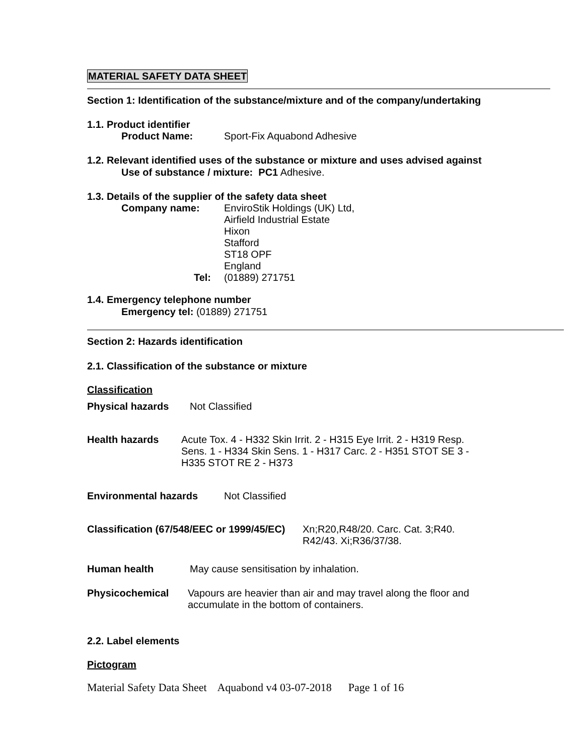MATERIAL SAFETY DATA SHEET
Section 1: Identification of the substance/mixture and of the company/undertaking
1.1. Product identifier
Product Name: Sport-Fix Aquabond Adhesive
1.2. Relevant identified uses of the substance or mixture and uses advised against
Use of substance / mixture: PC1 Adhesive.
1.3. Details of the supplier of the safety data sheet
Company name: EnviroStik Holdings (UK) Ltd,
Airfield Industrial Estate
Hixon
Stafford
ST18 OPF
England
Tel: (01889) 271751
1.4. Emergency telephone number
Emergency tel: (01889) 271751
Section 2: Hazards identification
2.1. Classification of the substance or mixture
Classification
Physical hazards Not Classified
Health hazards Acute Tox. 4 - H332 Skin Irrit. 2 - H315 Eye Irrit. 2 - H319 Resp. Sens. 1 - H334 Skin Sens. 1 - H317 Carc. 2 - H351 STOT SE 3 - H335 STOT RE 2 - H373
Environmental hazards Not Classified
Classification (67/548/EEC or 1999/45/EC) Xn;R20,R48/20. Carc. Cat. 3;R40.
R42/43. Xi;R36/37/38.
Human health May cause sensitisation by inhalation.
Physicochemical Vapours are heavier than air and may travel along the floor and
accumulate in the bottom of containers.
2.2. Label elements
Pictogram
Material Safety Data Sheet Aquabond v4 03-07-2018 Page 1 of 16